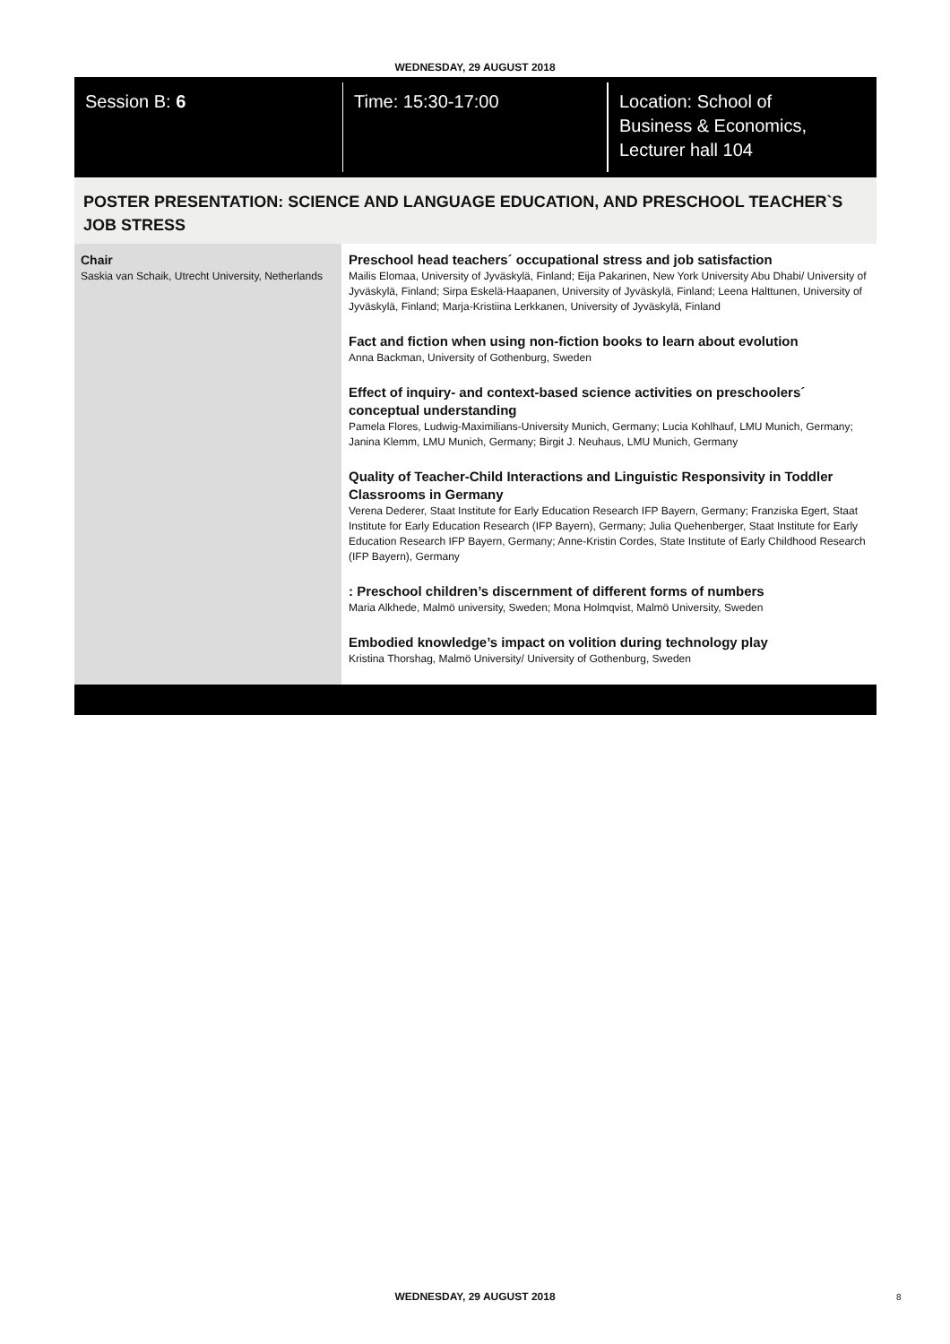WEDNESDAY, 29 AUGUST 2018
Session B: 6 Time: 15:30-17:00 Location: School of
Business & Economics,
Lecturer hall 104
POSTER PRESENTATION: SCIENCE AND LANGUAGE EDUCATION, AND PRESCHOOL TEACHER`S JOB STRESS
Chair
Saskia van Schaik, Utrecht University, Netherlands
Preschool head teachers´ occupational stress and job satisfaction
Mailis Elomaa, University of Jyväskylä, Finland; Eija Pakarinen, New York University Abu Dhabi/ University of Jyväskylä, Finland; Sirpa Eskelä-Haapanen, University of Jyväskylä, Finland; Leena Halttunen, University of Jyväskylä, Finland; Marja-Kristiina Lerkkanen, University of Jyväskylä, Finland
Fact and fiction when using non-fiction books to learn about evolution
Anna Backman, University of Gothenburg, Sweden
Effect of inquiry- and context-based science activities on preschoolers´ conceptual understanding
Pamela Flores, Ludwig-Maximilians-University Munich, Germany; Lucia Kohlhauf, LMU Munich, Germany; Janina Klemm, LMU Munich, Germany; Birgit J. Neuhaus, LMU Munich, Germany
Quality of Teacher-Child Interactions and Linguistic Responsivity in Toddler Classrooms in Germany
Verena Dederer, Staat Institute for Early Education Research IFP Bayern, Germany; Franziska Egert, Staat Institute for Early Education Research (IFP Bayern), Germany; Julia Quehenberger, Staat Institute for Early Education Research IFP Bayern, Germany; Anne-Kristin Cordes, State Institute of Early Childhood Research (IFP Bayern), Germany
: Preschool children’s discernment of different forms of numbers
Maria Alkhede, Malmö university, Sweden; Mona Holmqvist, Malmö University, Sweden
Embodied knowledge’s impact on volition during technology play
Kristina Thorshag, Malmö University/ University of Gothenburg, Sweden
WEDNESDAY, 29 AUGUST 2018 8